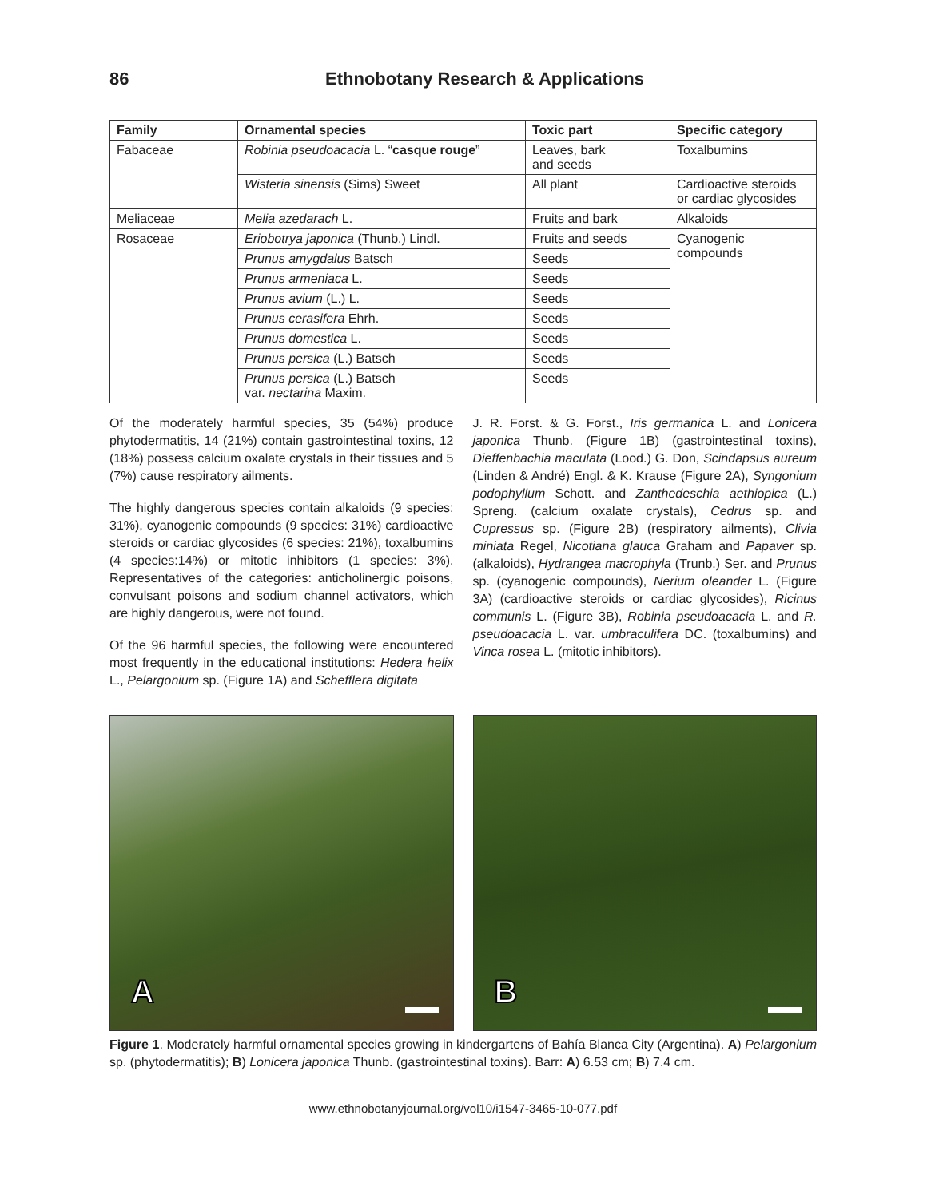86 Ethnobotany Research & Applications
| Family | Ornamental species | Toxic part | Specific category |
| --- | --- | --- | --- |
| Fabaceae | Robinia pseudoacacia L. “ casque rouge ” | Leaves, bark and seeds | Toxalbumins |
| | Wisteria sinensis (Sims) Sweet | All plant | Cardioactive steroids or cardiac glycosides |
| Meliaceae | Melia azedarach L. | Fruits and bark | Alkaloids |
| Rosaceae | Eriobotrya japonica (Thunb.) Lindl. | Fruits and seeds | Cyanogenic compounds |
| | Prunus amygdalus Batsch | Seeds | |
| | Prunus armeniaca L. | Seeds | |
| | Prunus avium (L.) L. | Seeds | |
| | Prunus cerasifera Ehrh. | Seeds | |
| | Prunus domestica L. | Seeds | |
| | Prunus persica (L.) Batsch | Seeds | |
| | Prunus persica (L.) Batsch var. nectarina Maxim. | Seeds | |
Of the moderately harmful species, 35 (54%) produce phytodermatitis, 14 (21%) contain gastrointestinal toxins, 12 (18%) possess calcium oxalate crystals in their tissues and 5 (7%) cause respiratory ailments.
The highly dangerous species contain alkaloids (9 species: 31%), cyanogenic compounds (9 species: 31%) cardioactive steroids or cardiac glycosides (6 species: 21%), toxalbumins (4 species:14%) or mitotic inhibitors (1 species: 3%). Representatives of the categories: anticholinergic poisons, convulsant poisons and sodium channel activators, which are highly dangerous, were not found.
Of the 96 harmful species, the following were encountered most frequently in the educational institutions: Hedera helix L., Pelargonium sp. (Figure 1A) and Schefflera digitata
J. R. Forst. & G. Forst., Iris germanica L. and Lonicera japonica Thunb. (Figure 1B) (gastrointestinal toxins), Dieffenbachia maculata (Lood.) G. Don, Scindapsus aureum (Linden & André) Engl. & K. Krause (Figure 2A), Syngonium podophyllum Schott. and Zanthedeschia aethiopica (L.) Spreng. (calcium oxalate crystals), Cedrus sp. and Cupressus sp. (Figure 2B) (respiratory ailments), Clivia miniata Regel, Nicotiana glauca Graham and Papaver sp. (alkaloids), Hydrangea macrophyla (Trunb.) Ser. and Prunus sp. (cyanogenic compounds), Nerium oleander L. (Figure 3A) (cardioactive steroids or cardiac glycosides), Ricinus communis L. (Figure 3B), Robinia pseudoacacia L. and R. pseudoacacia L. var. umbraculifera DC. (toxalbumins) and Vinca rosea L. (mitotic inhibitors).
A
B
Figure 1. Moderately harmful ornamental species growing in kindergartens of Bahía Blanca City (Argentina). A) Pelargonium sp. (phytodermatitis); B) Lonicera japonica Thunb. (gastrointestinal toxins). Barr: A) 6.53 cm; B) 7.4 cm.
www.ethnobotanyjournal.org/vol10/i1547-3465-10-077.pdf